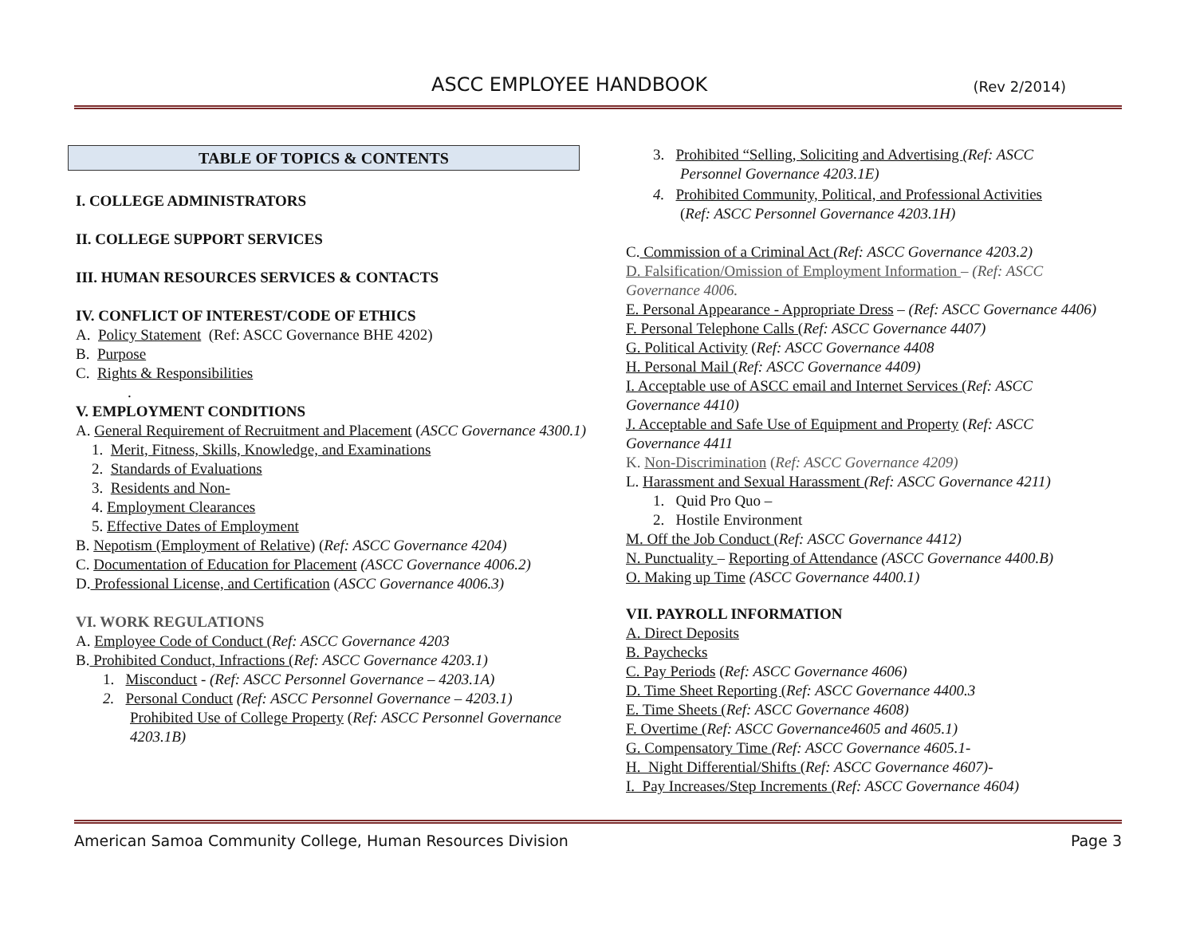ASCC EMPLOYEE HANDBOOK (Rev 2/2014)
TABLE OF TOPICS & CONTENTS
I. COLLEGE ADMINISTRATORS
II. COLLEGE SUPPORT SERVICES
III. HUMAN RESOURCES SERVICES & CONTACTS
IV. CONFLICT OF INTEREST/CODE OF ETHICS
A. Policy Statement (Ref: ASCC Governance BHE 4202)
B. Purpose
C. Rights & Responsibilities
.
V. EMPLOYMENT CONDITIONS
A. General Requirement of Recruitment and Placement (ASCC Governance 4300.1)
1. Merit, Fitness, Skills, Knowledge, and Examinations
2. Standards of Evaluations
3. Residents and Non-
4. Employment Clearances
5. Effective Dates of Employment
B. Nepotism (Employment of Relative) (Ref: ASCC Governance 4204)
C. Documentation of Education for Placement (ASCC Governance 4006.2)
D. Professional License, and Certification (ASCC Governance 4006.3)
VI. WORK REGULATIONS
A. Employee Code of Conduct (Ref: ASCC Governance 4203
B. Prohibited Conduct, Infractions (Ref: ASCC Governance 4203.1)
1. Misconduct - (Ref: ASCC Personnel Governance – 4203.1A)
2. Personal Conduct (Ref: ASCC Personnel Governance – 4203.1)
Prohibited Use of College Property (Ref: ASCC Personnel Governance 4203.1B)
3. Prohibited “Selling, Soliciting and Advertising (Ref: ASCC
Personnel Governance 4203.1E)
4. Prohibited Community, Political, and Professional Activities
(Ref: ASCC Personnel Governance 4203.1H)
C. Commission of a Criminal Act (Ref: ASCC Governance 4203.2)
D. Falsification/Omission of Employment Information – (Ref: ASCC Governance 4006.
E. Personal Appearance - Appropriate Dress – (Ref: ASCC Governance 4406)
F. Personal Telephone Calls (Ref: ASCC Governance 4407)
G. Political Activity (Ref: ASCC Governance 4408
H. Personal Mail (Ref: ASCC Governance 4409)
I. Acceptable use of ASCC email and Internet Services (Ref: ASCC Governance 4410)
J. Acceptable and Safe Use of Equipment and Property (Ref: ASCC Governance 4411
K. Non-Discrimination (Ref: ASCC Governance 4209)
L. Harassment and Sexual Harassment (Ref: ASCC Governance 4211)
1. Quid Pro Quo –
2. Hostile Environment
M. Off the Job Conduct (Ref: ASCC Governance 4412)
N. Punctuality – Reporting of Attendance (ASCC Governance 4400.B)
O. Making up Time (ASCC Governance 4400.1)
VII. PAYROLL INFORMATION
A. Direct Deposits
B. Paychecks
C. Pay Periods (Ref: ASCC Governance 4606)
D. Time Sheet Reporting (Ref: ASCC Governance 4400.3
E. Time Sheets (Ref: ASCC Governance 4608)
F. Overtime (Ref: ASCC Governance4605 and 4605.1)
G. Compensatory Time (Ref: ASCC Governance 4605.1-
H. Night Differential/Shifts (Ref: ASCC Governance 4607)-
I. Pay Increases/Step Increments (Ref: ASCC Governance 4604)
American Samoa Community College, Human Resources Division Page 3